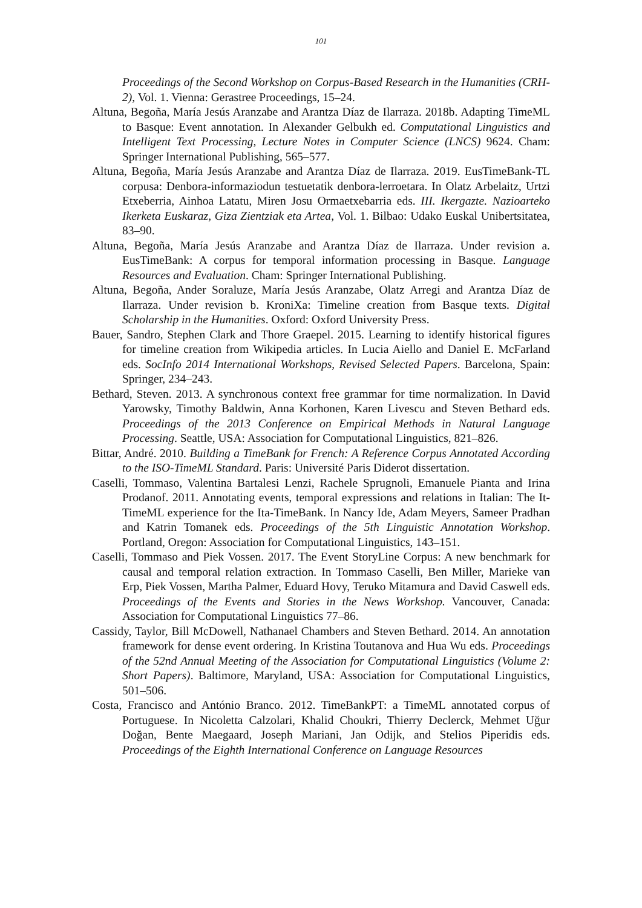101
Proceedings of the Second Workshop on Corpus-Based Research in the Humanities (CRH-2), Vol. 1. Vienna: Gerastree Proceedings, 15–24.
Altuna, Begoña, María Jesús Aranzabe and Arantza Díaz de Ilarraza. 2018b. Adapting TimeML to Basque: Event annotation. In Alexander Gelbukh ed. Computational Linguistics and Intelligent Text Processing, Lecture Notes in Computer Science (LNCS) 9624. Cham: Springer International Publishing, 565–577.
Altuna, Begoña, María Jesús Aranzabe and Arantza Díaz de Ilarraza. 2019. EusTimeBank-TL corpusa: Denbora-informaziodun testuetatik denbora-lerroetara. In Olatz Arbelaitz, Urtzi Etxeberria, Ainhoa Latatu, Miren Josu Ormaetxebarria eds. III. Ikergazte. Nazioarteko Ikerketa Euskaraz, Giza Zientziak eta Artea, Vol. 1. Bilbao: Udako Euskal Unibertsitatea, 83–90.
Altuna, Begoña, María Jesús Aranzabe and Arantza Díaz de Ilarraza. Under revision a. EusTimeBank: A corpus for temporal information processing in Basque. Language Resources and Evaluation. Cham: Springer International Publishing.
Altuna, Begoña, Ander Soraluze, María Jesús Aranzabe, Olatz Arregi and Arantza Díaz de Ilarraza. Under revision b. KroniXa: Timeline creation from Basque texts. Digital Scholarship in the Humanities. Oxford: Oxford University Press.
Bauer, Sandro, Stephen Clark and Thore Graepel. 2015. Learning to identify historical figures for timeline creation from Wikipedia articles. In Lucia Aiello and Daniel E. McFarland eds. SocInfo 2014 International Workshops, Revised Selected Papers. Barcelona, Spain: Springer, 234–243.
Bethard, Steven. 2013. A synchronous context free grammar for time normalization. In David Yarowsky, Timothy Baldwin, Anna Korhonen, Karen Livescu and Steven Bethard eds. Proceedings of the 2013 Conference on Empirical Methods in Natural Language Processing. Seattle, USA: Association for Computational Linguistics, 821–826.
Bittar, André. 2010. Building a TimeBank for French: A Reference Corpus Annotated According to the ISO-TimeML Standard. Paris: Université Paris Diderot dissertation.
Caselli, Tommaso, Valentina Bartalesi Lenzi, Rachele Sprugnoli, Emanuele Pianta and Irina Prodanof. 2011. Annotating events, temporal expressions and relations in Italian: The It-TimeML experience for the Ita-TimeBank. In Nancy Ide, Adam Meyers, Sameer Pradhan and Katrin Tomanek eds. Proceedings of the 5th Linguistic Annotation Workshop. Portland, Oregon: Association for Computational Linguistics, 143–151.
Caselli, Tommaso and Piek Vossen. 2017. The Event StoryLine Corpus: A new benchmark for causal and temporal relation extraction. In Tommaso Caselli, Ben Miller, Marieke van Erp, Piek Vossen, Martha Palmer, Eduard Hovy, Teruko Mitamura and David Caswell eds. Proceedings of the Events and Stories in the News Workshop. Vancouver, Canada: Association for Computational Linguistics 77–86.
Cassidy, Taylor, Bill McDowell, Nathanael Chambers and Steven Bethard. 2014. An annotation framework for dense event ordering. In Kristina Toutanova and Hua Wu eds. Proceedings of the 52nd Annual Meeting of the Association for Computational Linguistics (Volume 2: Short Papers). Baltimore, Maryland, USA: Association for Computational Linguistics, 501–506.
Costa, Francisco and António Branco. 2012. TimeBankPT: a TimeML annotated corpus of Portuguese. In Nicoletta Calzolari, Khalid Choukri, Thierry Declerck, Mehmet Uğur Doğan, Bente Maegaard, Joseph Mariani, Jan Odijk, and Stelios Piperidis eds. Proceedings of the Eighth International Conference on Language Resources